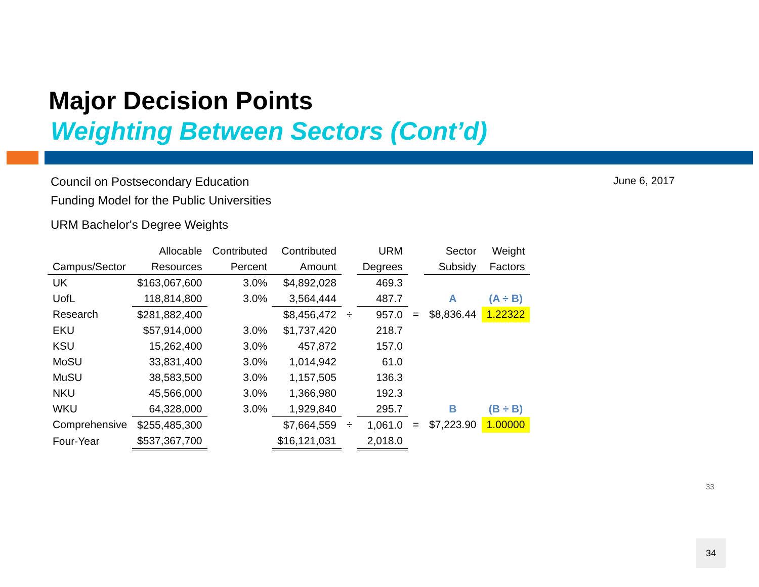Major Decision Points
Weighting Between Sectors (Cont’d)
Council on Postsecondary Education
Funding Model for the Public Universities
June 6, 2017
URM Bachelor's Degree Weights
| | Allocable | Contributed | Contributed | | URM | | Sector | Weight |
| --- | --- | --- | --- | --- | --- | --- | --- | --- |
| Campus/Sector | Resources | Percent | Amount | | Degrees | | Subsidy | Factors |
| UK | $163,067,600 | 3.0% | $4,892,028 | | 469.3 | | | |
| UofL | 118,814,800 | 3.0% | 3,564,444 | | 487.7 | | A | (A ÷ B) |
| Research | $281,882,400 | | $8,456,472 | ÷ | 957.0 | = | $8,836.44 | 1.22322 |
| EKU | $57,914,000 | 3.0% | $1,737,420 | | 218.7 | | | |
| KSU | 15,262,400 | 3.0% | 457,872 | | 157.0 | | | |
| MoSU | 33,831,400 | 3.0% | 1,014,942 | | 61.0 | | | |
| MuSU | 38,583,500 | 3.0% | 1,157,505 | | 136.3 | | | |
| NKU | 45,566,000 | 3.0% | 1,366,980 | | 192.3 | | | |
| WKU | 64,328,000 | 3.0% | 1,929,840 | | 295.7 | | B | (B ÷ B) |
| Comprehensive | $255,485,300 | | $7,664,559 | ÷ | 1,061.0 | = | $7,223.90 | 1.00000 |
| Four-Year | $537,367,700 | | $16,121,031 | | 2,018.0 | | | |
33
34